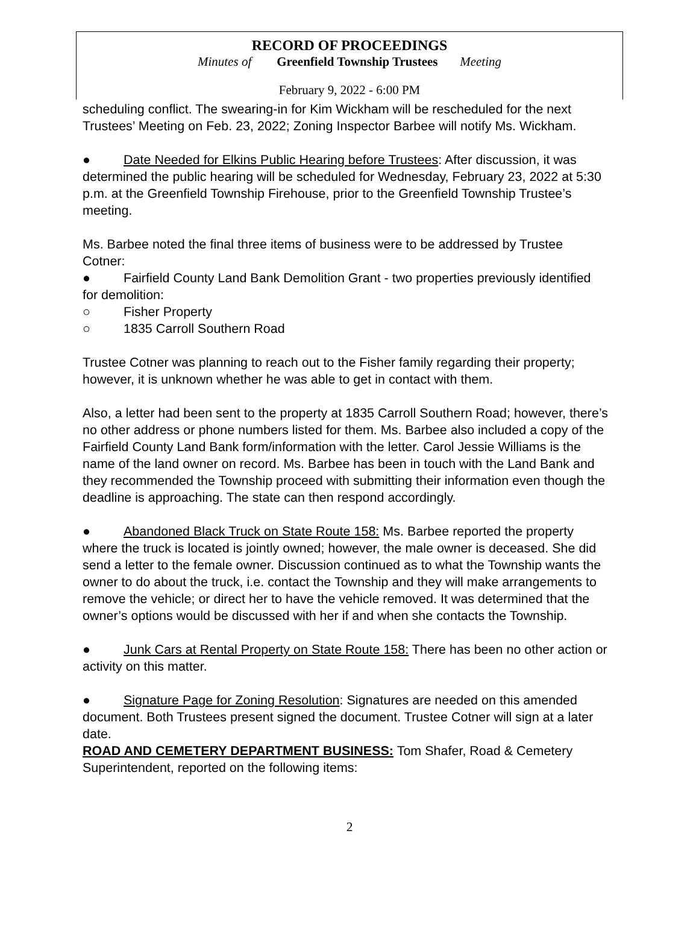RECORD OF PROCEEDINGS
Minutes of Greenfield Township Trustees Meeting
February 9, 2022 - 6:00 PM
scheduling conflict. The swearing-in for Kim Wickham will be rescheduled for the next Trustees’ Meeting on Feb. 23, 2022; Zoning Inspector Barbee will notify Ms. Wickham.
● Date Needed for Elkins Public Hearing before Trustees: After discussion, it was determined the public hearing will be scheduled for Wednesday, February 23, 2022 at 5:30 p.m. at the Greenfield Township Firehouse, prior to the Greenfield Township Trustee’s meeting.
Ms. Barbee noted the final three items of business were to be addressed by Trustee Cotner:
● Fairfield County Land Bank Demolition Grant - two properties previously identified for demolition:
○ Fisher Property
○ 1835 Carroll Southern Road
Trustee Cotner was planning to reach out to the Fisher family regarding their property; however, it is unknown whether he was able to get in contact with them.
Also, a letter had been sent to the property at 1835 Carroll Southern Road; however, there’s no other address or phone numbers listed for them. Ms. Barbee also included a copy of the Fairfield County Land Bank form/information with the letter. Carol Jessie Williams is the name of the land owner on record. Ms. Barbee has been in touch with the Land Bank and they recommended the Township proceed with submitting their information even though the deadline is approaching. The state can then respond accordingly.
● Abandoned Black Truck on State Route 158: Ms. Barbee reported the property where the truck is located is jointly owned; however, the male owner is deceased. She did send a letter to the female owner. Discussion continued as to what the Township wants the owner to do about the truck, i.e. contact the Township and they will make arrangements to remove the vehicle; or direct her to have the vehicle removed. It was determined that the owner’s options would be discussed with her if and when she contacts the Township.
● Junk Cars at Rental Property on State Route 158: There has been no other action or activity on this matter.
● Signature Page for Zoning Resolution: Signatures are needed on this amended document. Both Trustees present signed the document. Trustee Cotner will sign at a later date.
ROAD AND CEMETERY DEPARTMENT BUSINESS: Tom Shafer, Road & Cemetery Superintendent, reported on the following items:
2